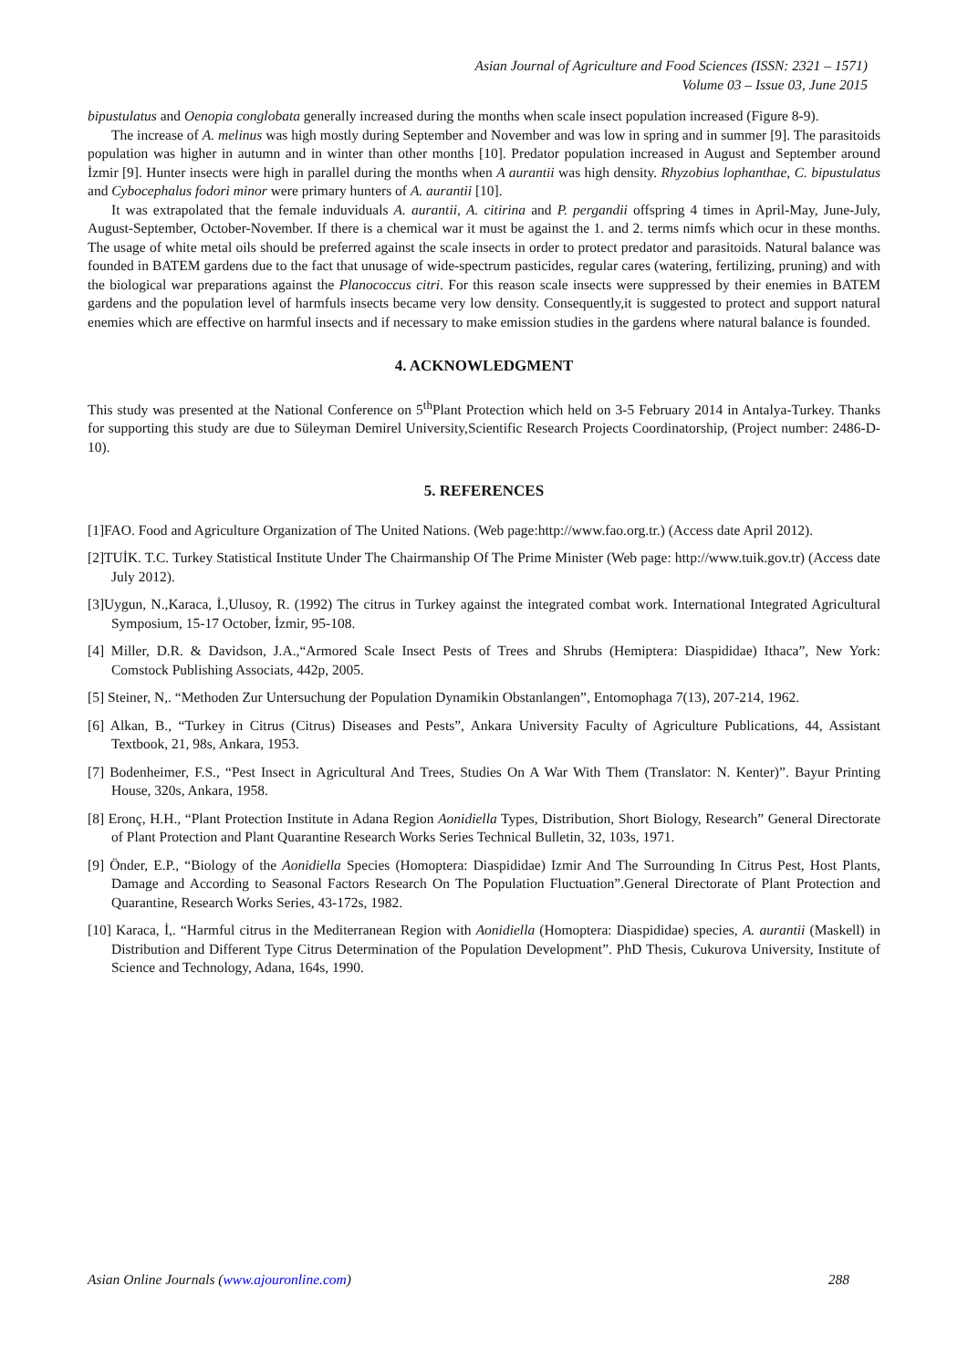Asian Journal of Agriculture and Food Sciences (ISSN: 2321 – 1571)
Volume 03 – Issue 03, June 2015
bipustulatus and Oenopia conglobata generally increased during the months when scale insect population increased (Figure 8-9).
The increase of A. melinus was high mostly during September and November and was low in spring and in summer [9]. The parasitoids population was higher in autumn and in winter than other months [10]. Predator population increased in August and September around İzmir [9]. Hunter insects were high in parallel during the months when A aurantii was high density. Rhyzobius lophanthae, C. bipustulatus and Cybocephalus fodori minor were primary hunters of A. aurantii [10].
It was extrapolated that the female induviduals A. aurantii, A. citirina and P. pergandii offspring 4 times in April-May, June-July, August-September, October-November. If there is a chemical war it must be against the 1. and 2. terms nimfs which ocur in these months. The usage of white metal oils should be preferred against the scale insects in order to protect predator and parasitoids. Natural balance was founded in BATEM gardens due to the fact that unusage of wide-spectrum pasticides, regular cares (watering, fertilizing, pruning) and with the biological war preparations against the Planococcus citri. For this reason scale insects were suppressed by their enemies in BATEM gardens and the population level of harmfuls insects became very low density. Consequently,it is suggested to protect and support natural enemies which are effective on harmful insects and if necessary to make emission studies in the gardens where natural balance is founded.
4. ACKNOWLEDGMENT
This study was presented at the National Conference on 5<sup>th</sup>Plant Protection which held on 3-5 February 2014 in Antalya-Turkey. Thanks for supporting this study are due to Süleyman Demirel University,Scientific Research Projects Coordinatorship, (Project number: 2486-D-10).
5. REFERENCES
[1]FAO. Food and Agriculture Organization of The United Nations. (Web page:http://www.fao.org.tr.) (Access date April 2012).
[2]TUİK. T.C. Turkey Statistical Institute Under The Chairmanship Of The Prime Minister (Web page: http://www.tuik.gov.tr) (Access date July 2012).
[3]Uygun, N.,Karaca, İ.,Ulusoy, R. (1992) The citrus in Turkey against the integrated combat work. International Integrated Agricultural Symposium, 15-17 October, İzmir, 95-108.
[4] Miller, D.R. & Davidson, J.A.,“Armored Scale Insect Pests of Trees and Shrubs (Hemiptera: Diaspididae) Ithaca”, New York: Comstock Publishing Associats, 442p, 2005.
[5] Steiner, N,. “Methoden Zur Untersuchung der Population Dynamikin Obstanlangen”, Entomophaga 7(13), 207-214, 1962.
[6] Alkan, B., “Turkey in Citrus (Citrus) Diseases and Pests”, Ankara University Faculty of Agriculture Publications, 44, Assistant Textbook, 21, 98s, Ankara, 1953.
[7] Bodenheimer, F.S., “Pest Insect in Agricultural And Trees, Studies On A War With Them (Translator: N. Kenter)”. Bayur Printing House, 320s, Ankara, 1958.
[8] Eronç, H.H., “Plant Protection Institute in Adana Region Aonidiella Types, Distribution, Short Biology, Research” General Directorate of Plant Protection and Plant Quarantine Research Works Series Technical Bulletin, 32, 103s, 1971.
[9] Önder, E.P., “Biology of the Aonidiella Species (Homoptera: Diaspididae) Izmir And The Surrounding In Citrus Pest, Host Plants, Damage and According to Seasonal Factors Research On The Population Fluctuation”.General Directorate of Plant Protection and Quarantine, Research Works Series, 43-172s, 1982.
[10] Karaca, İ,. “Harmful citrus in the Mediterranean Region with Aonidiella (Homoptera: Diaspididae) species, A. aurantii (Maskell) in Distribution and Different Type Citrus Determination of the Population Development”. PhD Thesis, Cukurova University, Institute of Science and Technology, Adana, 164s, 1990.
Asian Online Journals (www.ajouronline.com) 288